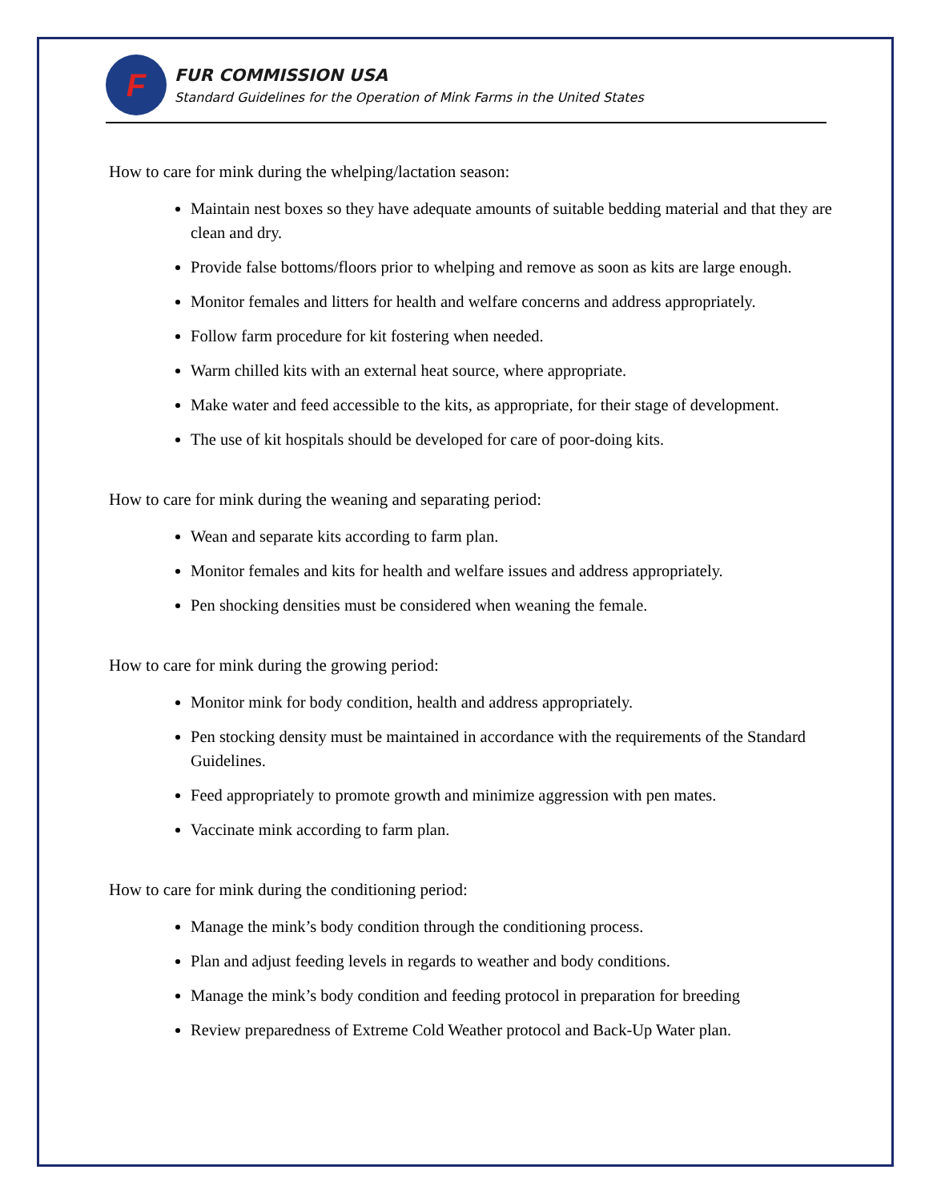F
FUR COMMISSION USA
Standard Guidelines for the Operation of Mink Farms in the United States
How to care for mink during the whelping/lactation season:
Maintain nest boxes so they have adequate amounts of suitable bedding material and that they are clean and dry.
Provide false bottoms/floors prior to whelping and remove as soon as kits are large enough.
Monitor females and litters for health and welfare concerns and address appropriately.
Follow farm procedure for kit fostering when needed.
Warm chilled kits with an external heat source, where appropriate.
Make water and feed accessible to the kits, as appropriate, for their stage of development.
The use of kit hospitals should be developed for care of poor-doing kits.
How to care for mink during the weaning and separating period:
Wean and separate kits according to farm plan.
Monitor females and kits for health and welfare issues and address appropriately.
Pen shocking densities must be considered when weaning the female.
How to care for mink during the growing period:
Monitor mink for body condition, health and address appropriately.
Pen stocking density must be maintained in accordance with the requirements of the Standard Guidelines.
Feed appropriately to promote growth and minimize aggression with pen mates.
Vaccinate mink according to farm plan.
How to care for mink during the conditioning period:
Manage the mink’s body condition through the conditioning process.
Plan and adjust feeding levels in regards to weather and body conditions.
Manage the mink’s body condition and feeding protocol in preparation for breeding
Review preparedness of Extreme Cold Weather protocol and Back-Up Water plan.